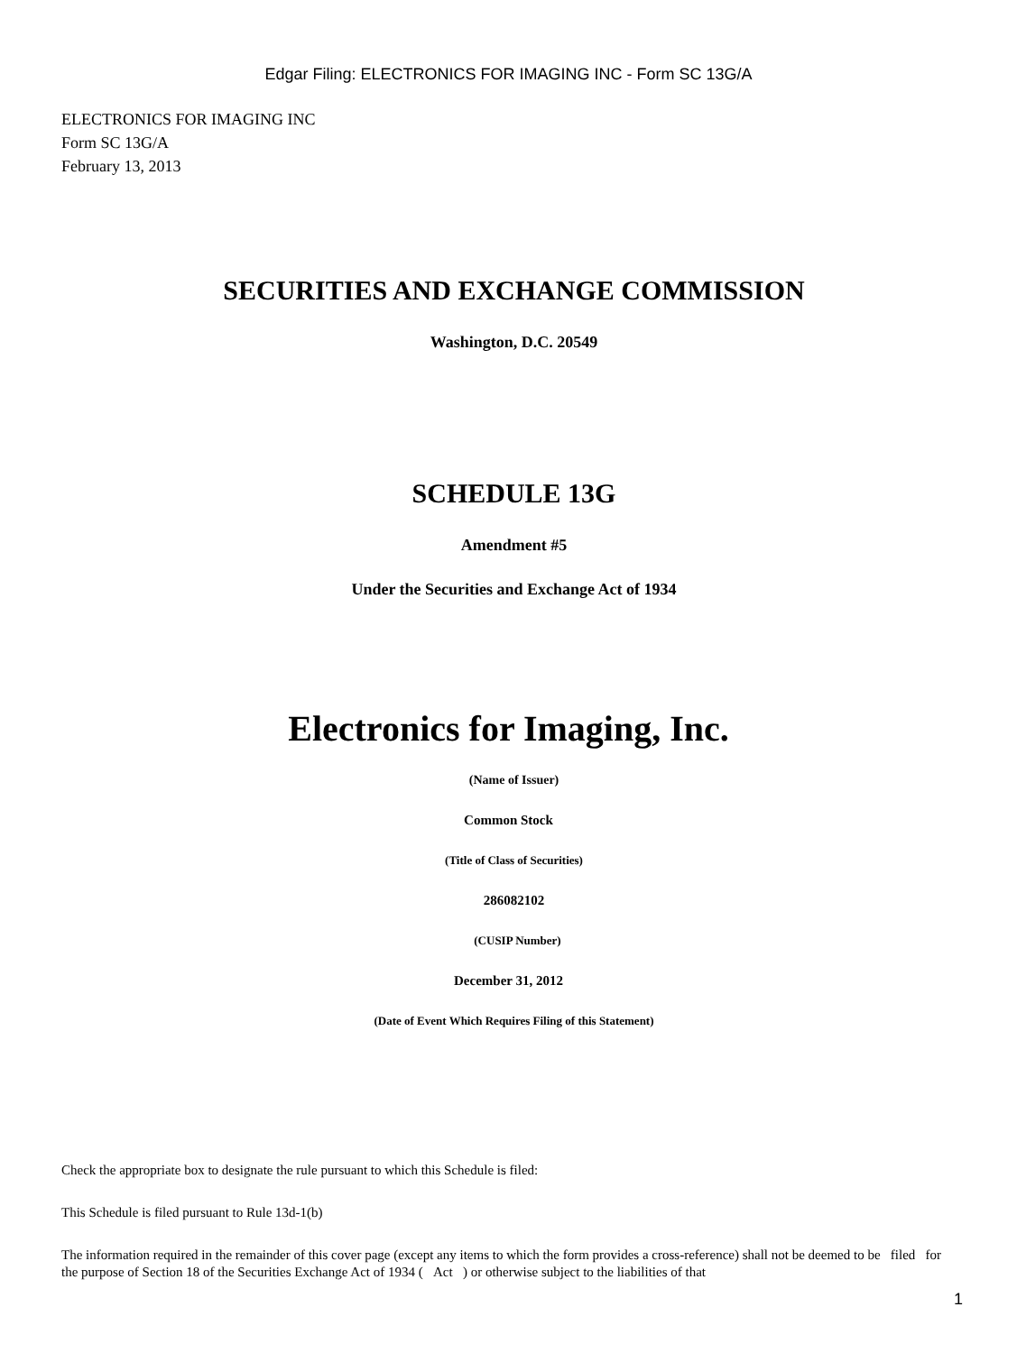Edgar Filing: ELECTRONICS FOR IMAGING INC - Form SC 13G/A
ELECTRONICS FOR IMAGING INC
Form SC 13G/A
February 13, 2013
SECURITIES AND EXCHANGE COMMISSION
Washington, D.C. 20549
SCHEDULE 13G
Amendment #5
Under the Securities and Exchange Act of 1934
Electronics for Imaging, Inc.
(Name of Issuer)
Common Stock
(Title of Class of Securities)
286082102
(CUSIP Number)
December 31, 2012
(Date of Event Which Requires Filing of this Statement)
Check the appropriate box to designate the rule pursuant to which this Schedule is filed:
This Schedule is filed pursuant to Rule 13d-1(b)
The information required in the remainder of this cover page (except any items to which the form provides a cross-reference) shall not be deemed to be filed for the purpose of Section 18 of the Securities Exchange Act of 1934 ( Act ) or otherwise subject to the liabilities of that
1